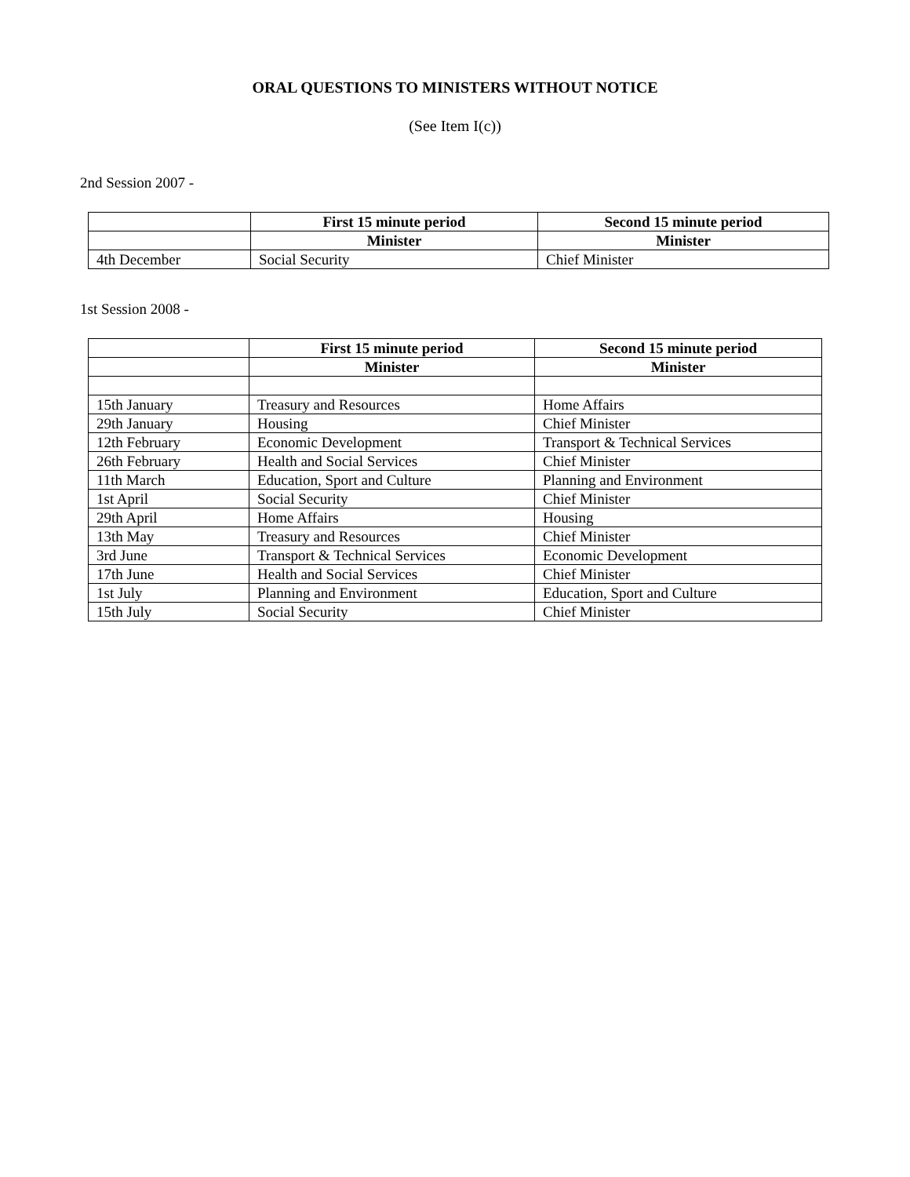ORAL QUESTIONS TO MINISTERS WITHOUT NOTICE
(See Item I(c))
2nd Session 2007 -
| | First 15 minute period | Second 15 minute period |
| | Minister | Minister |
| 4th December | Social Security | Chief Minister |
1st Session 2008 -
| | First 15 minute period | Second 15 minute period |
| | Minister | Minister |
| 15th January | Treasury and Resources | Home Affairs |
| 29th January | Housing | Chief Minister |
| 12th February | Economic Development | Transport & Technical Services |
| 26th February | Health and Social Services | Chief Minister |
| 11th March | Education, Sport and Culture | Planning and Environment |
| 1st April | Social Security | Chief Minister |
| 29th April | Home Affairs | Housing |
| 13th May | Treasury and Resources | Chief Minister |
| 3rd June | Transport & Technical Services | Economic Development |
| 17th June | Health and Social Services | Chief Minister |
| 1st July | Planning and Environment | Education, Sport and Culture |
| 15th July | Social Security | Chief Minister |